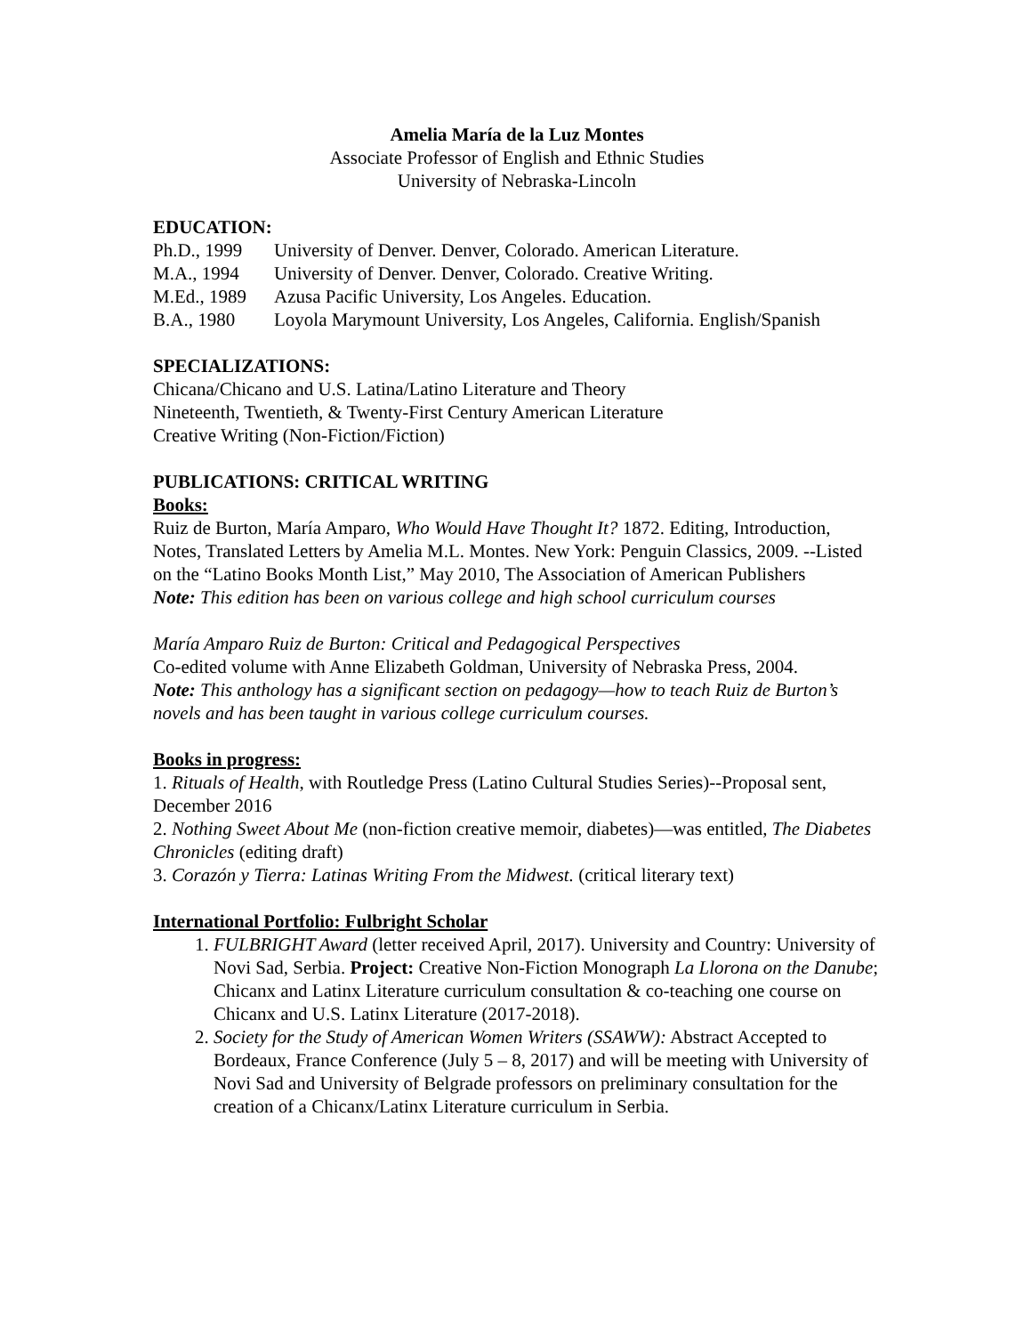Amelia María de la Luz Montes
Associate Professor of English and Ethnic Studies
University of Nebraska-Lincoln
EDUCATION:
Ph.D., 1999 University of Denver. Denver, Colorado. American Literature.
M.A., 1994 University of Denver. Denver, Colorado. Creative Writing.
M.Ed., 1989 Azusa Pacific University, Los Angeles. Education.
B.A., 1980 Loyola Marymount University, Los Angeles, California. English/Spanish
SPECIALIZATIONS:
Chicana/Chicano and U.S. Latina/Latino Literature and Theory
Nineteenth, Twentieth, & Twenty-First Century American Literature
Creative Writing (Non-Fiction/Fiction)
PUBLICATIONS: CRITICAL WRITING
Books:
Ruiz de Burton, María Amparo, Who Would Have Thought It? 1872. Editing, Introduction, Notes, Translated Letters by Amelia M.L. Montes. New York: Penguin Classics, 2009. --Listed on the “Latino Books Month List,” May 2010, The Association of American Publishers
Note: This edition has been on various college and high school curriculum courses
María Amparo Ruiz de Burton: Critical and Pedagogical Perspectives
Co-edited volume with Anne Elizabeth Goldman, University of Nebraska Press, 2004.
Note: This anthology has a significant section on pedagogy—how to teach Ruiz de Burton’s novels and has been taught in various college curriculum courses.
Books in progress:
1. Rituals of Health, with Routledge Press (Latino Cultural Studies Series)--Proposal sent, December 2016
2. Nothing Sweet About Me (non-fiction creative memoir, diabetes)—was entitled, The Diabetes Chronicles (editing draft)
3. Corazón y Tierra: Latinas Writing From the Midwest. (critical literary text)
International Portfolio: Fulbright Scholar
1. FULBRIGHT Award (letter received April, 2017). University and Country: University of Novi Sad, Serbia. Project: Creative Non-Fiction Monograph La Llorona on the Danube; Chicanx and Latinx Literature curriculum consultation & co-teaching one course on Chicanx and U.S. Latinx Literature (2017-2018).
2. Society for the Study of American Women Writers (SSAWW): Abstract Accepted to Bordeaux, France Conference (July 5 – 8, 2017) and will be meeting with University of Novi Sad and University of Belgrade professors on preliminary consultation for the creation of a Chicanx/Latinx Literature curriculum in Serbia.